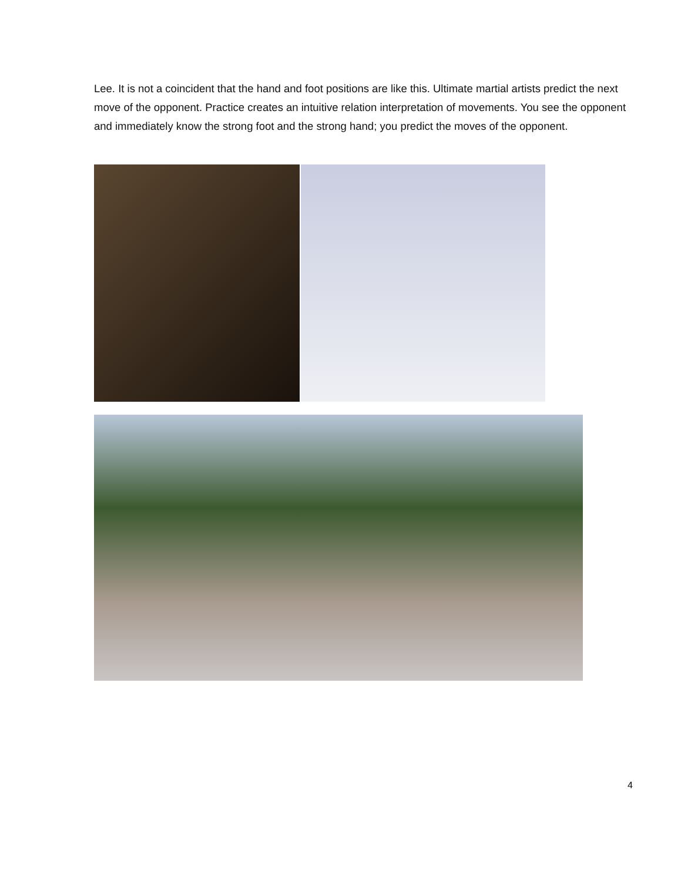Lee. It is not a coincident that the hand and foot positions are like this. Ultimate martial artists predict the next move of the opponent. Practice creates an intuitive relation interpretation of movements. You see the opponent and immediately know the strong foot and the strong hand; you predict the moves of the opponent.
4